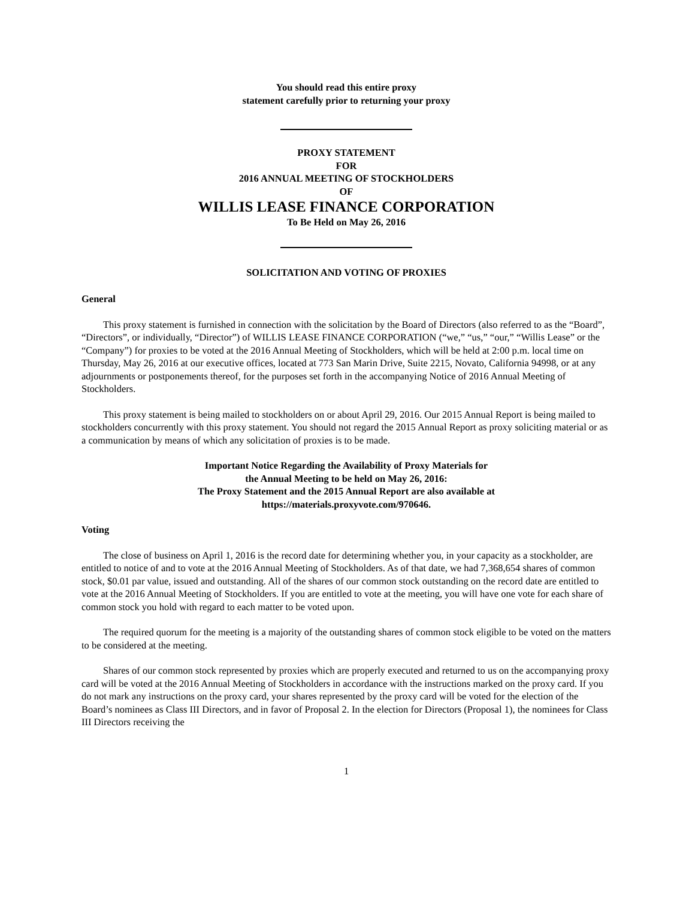You should read this entire proxy
statement carefully prior to returning your proxy
PROXY STATEMENT
FOR
2016 ANNUAL MEETING OF STOCKHOLDERS
OF
WILLIS LEASE FINANCE CORPORATION
To Be Held on May 26, 2016
SOLICITATION AND VOTING OF PROXIES
General
This proxy statement is furnished in connection with the solicitation by the Board of Directors (also referred to as the “Board”, “Directors”, or individually, “Director”) of WILLIS LEASE FINANCE CORPORATION (“we,” “us,” “our,” “Willis Lease” or the “Company”) for proxies to be voted at the 2016 Annual Meeting of Stockholders, which will be held at 2:00 p.m. local time on Thursday, May 26, 2016 at our executive offices, located at 773 San Marin Drive, Suite 2215, Novato, California 94998, or at any adjournments or postponements thereof, for the purposes set forth in the accompanying Notice of 2016 Annual Meeting of Stockholders.
This proxy statement is being mailed to stockholders on or about April 29, 2016. Our 2015 Annual Report is being mailed to stockholders concurrently with this proxy statement. You should not regard the 2015 Annual Report as proxy soliciting material or as a communication by means of which any solicitation of proxies is to be made.
Important Notice Regarding the Availability of Proxy Materials for
the Annual Meeting to be held on May 26, 2016:
The Proxy Statement and the 2015 Annual Report are also available at
https://materials.proxyvote.com/970646.
Voting
The close of business on April 1, 2016 is the record date for determining whether you, in your capacity as a stockholder, are entitled to notice of and to vote at the 2016 Annual Meeting of Stockholders. As of that date, we had 7,368,654 shares of common stock, $0.01 par value, issued and outstanding. All of the shares of our common stock outstanding on the record date are entitled to vote at the 2016 Annual Meeting of Stockholders. If you are entitled to vote at the meeting, you will have one vote for each share of common stock you hold with regard to each matter to be voted upon.
The required quorum for the meeting is a majority of the outstanding shares of common stock eligible to be voted on the matters to be considered at the meeting.
Shares of our common stock represented by proxies which are properly executed and returned to us on the accompanying proxy card will be voted at the 2016 Annual Meeting of Stockholders in accordance with the instructions marked on the proxy card. If you do not mark any instructions on the proxy card, your shares represented by the proxy card will be voted for the election of the Board’s nominees as Class III Directors, and in favor of Proposal 2. In the election for Directors (Proposal 1), the nominees for Class III Directors receiving the
1